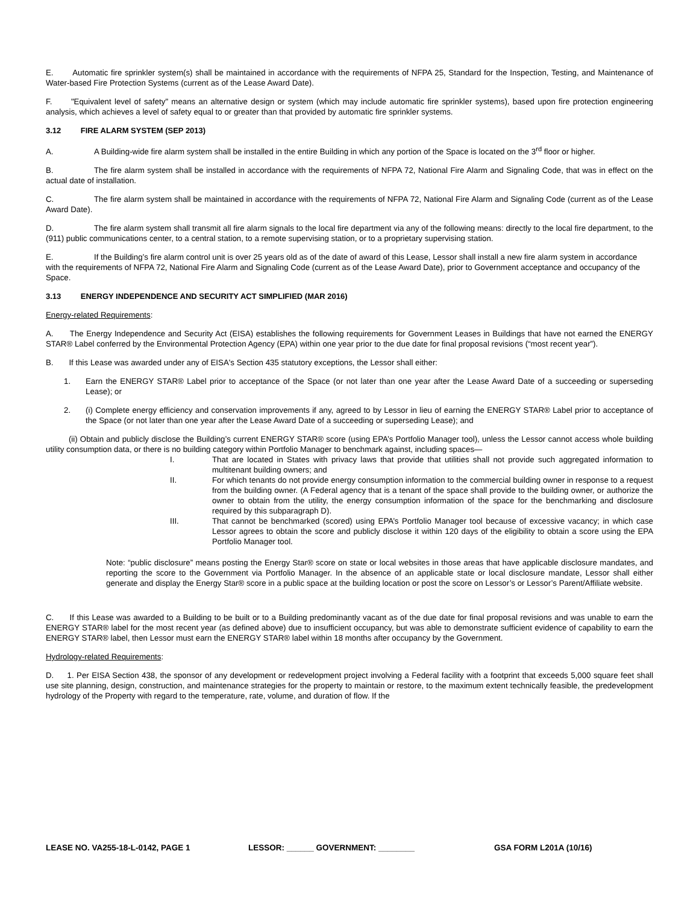E. Automatic fire sprinkler system(s) shall be maintained in accordance with the requirements of NFPA 25, Standard for the Inspection, Testing, and Maintenance of Water-based Fire Protection Systems (current as of the Lease Award Date).
F. "Equivalent level of safety" means an alternative design or system (which may include automatic fire sprinkler systems), based upon fire protection engineering analysis, which achieves a level of safety equal to or greater than that provided by automatic fire sprinkler systems.
3.12 FIRE ALARM SYSTEM (SEP 2013)
A. A Building-wide fire alarm system shall be installed in the entire Building in which any portion of the Space is located on the 3<sup>rd</sup> floor or higher.
B. The fire alarm system shall be installed in accordance with the requirements of NFPA 72, National Fire Alarm and Signaling Code, that was in effect on the actual date of installation.
C. The fire alarm system shall be maintained in accordance with the requirements of NFPA 72, National Fire Alarm and Signaling Code (current as of the Lease Award Date).
D. The fire alarm system shall transmit all fire alarm signals to the local fire department via any of the following means: directly to the local fire department, to the (911) public communications center, to a central station, to a remote supervising station, or to a proprietary supervising station.
E. If the Building’s fire alarm control unit is over 25 years old as of the date of award of this Lease, Lessor shall install a new fire alarm system in accordance with the requirements of NFPA 72, National Fire Alarm and Signaling Code (current as of the Lease Award Date), prior to Government acceptance and occupancy of the Space.
3.13 ENERGY INDEPENDENCE AND SECURITY ACT SIMPLIFIED (MAR 2016)
Energy-related Requirements:
A. The Energy Independence and Security Act (EISA) establishes the following requirements for Government Leases in Buildings that have not earned the ENERGY STAR® Label conferred by the Environmental Protection Agency (EPA) within one year prior to the due date for final proposal revisions (“most recent year”).
B. If this Lease was awarded under any of EISA's Section 435 statutory exceptions, the Lessor shall either:
1. Earn the ENERGY STAR® Label prior to acceptance of the Space (or not later than one year after the Lease Award Date of a succeeding or superseding Lease); or
2. (i) Complete energy efficiency and conservation improvements if any, agreed to by Lessor in lieu of earning the ENERGY STAR® Label prior to acceptance of the Space (or not later than one year after the Lease Award Date of a succeeding or superseding Lease); and
(ii) Obtain and publicly disclose the Building’s current ENERGY STAR® score (using EPA’s Portfolio Manager tool), unless the Lessor cannot access whole building utility consumption data, or there is no building category within Portfolio Manager to benchmark against, including spaces—
I. That are located in States with privacy laws that provide that utilities shall not provide such aggregated information to multitenant building owners; and
II. For which tenants do not provide energy consumption information to the commercial building owner in response to a request from the building owner. (A Federal agency that is a tenant of the space shall provide to the building owner, or authorize the owner to obtain from the utility, the energy consumption information of the space for the benchmarking and disclosure required by this subparagraph D).
III. That cannot be benchmarked (scored) using EPA’s Portfolio Manager tool because of excessive vacancy; in which case Lessor agrees to obtain the score and publicly disclose it within 120 days of the eligibility to obtain a score using the EPA Portfolio Manager tool.
Note: “public disclosure” means posting the Energy Star® score on state or local websites in those areas that have applicable disclosure mandates, and reporting the score to the Government via Portfolio Manager. In the absence of an applicable state or local disclosure mandate, Lessor shall either generate and display the Energy Star® score in a public space at the building location or post the score on Lessor’s or Lessor’s Parent/Affiliate website.
C. If this Lease was awarded to a Building to be built or to a Building predominantly vacant as of the due date for final proposal revisions and was unable to earn the ENERGY STAR® label for the most recent year (as defined above) due to insufficient occupancy, but was able to demonstrate sufficient evidence of capability to earn the ENERGY STAR® label, then Lessor must earn the ENERGY STAR® label within 18 months after occupancy by the Government.
Hydrology-related Requirements:
D. 1. Per EISA Section 438, the sponsor of any development or redevelopment project involving a Federal facility with a footprint that exceeds 5,000 square feet shall use site planning, design, construction, and maintenance strategies for the property to maintain or restore, to the maximum extent technically feasible, the predevelopment hydrology of the Property with regard to the temperature, rate, volume, and duration of flow. If the
LEASE NO. VA255-18-L-0142, PAGE 1 LESSOR: ______ GOVERNMENT: ________ GSA FORM L201A (10/16)